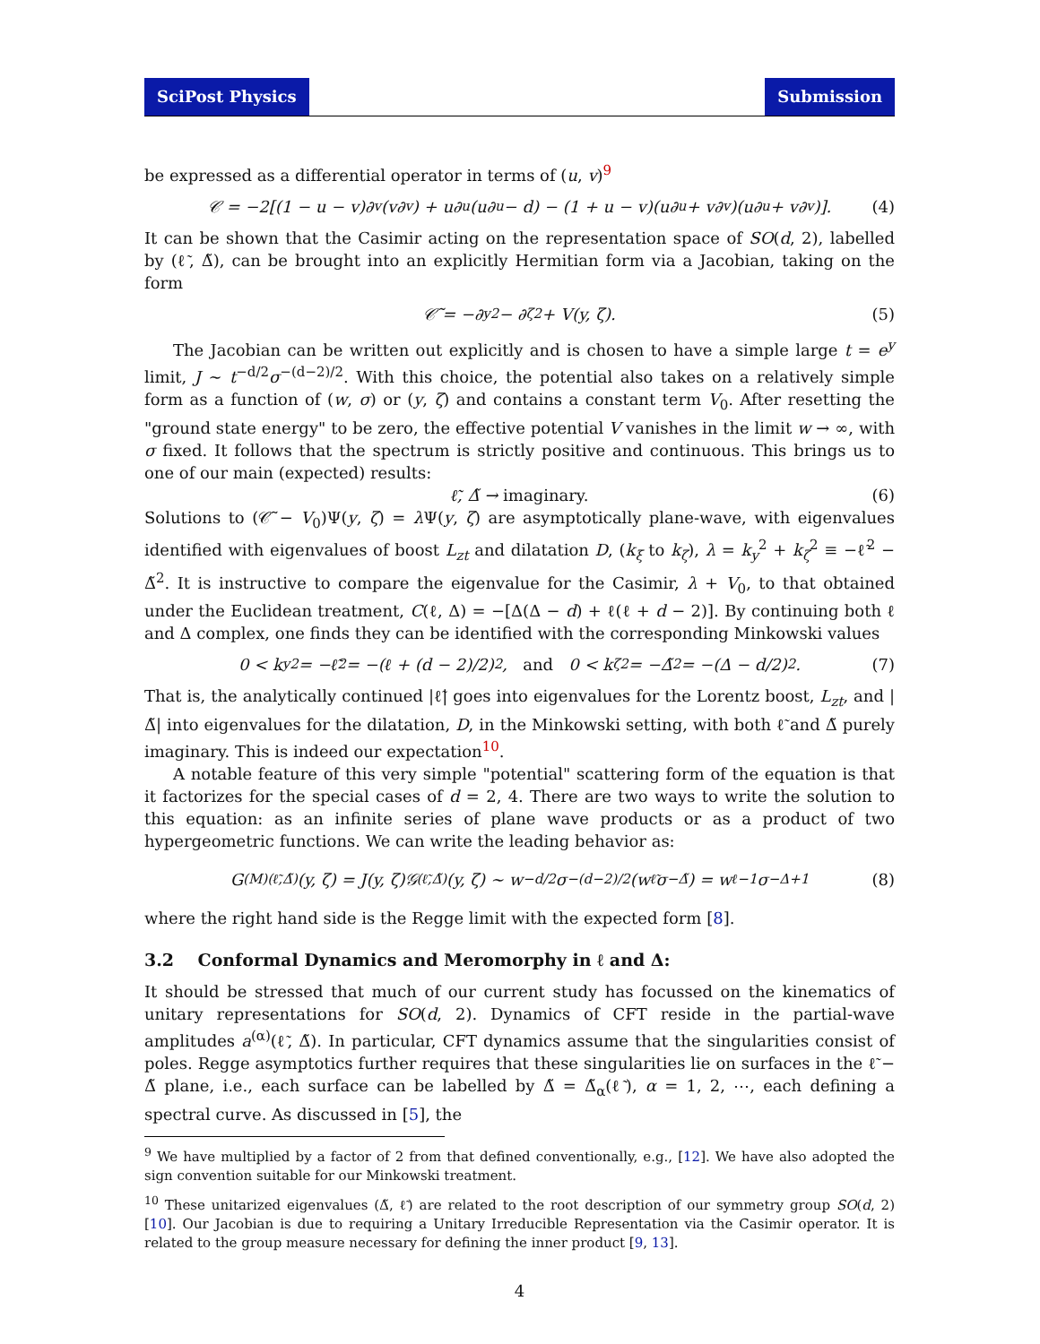SciPost Physics Submission
be expressed as a differential operator in terms of (u, v)<sup>9</sup>
𝒞 = −2[(1 − u − v)∂<sub>v</sub>(v∂<sub>v</sub>) + u∂<sub>u</sub>(u∂<sub>u</sub> − d) − (1 + u − v)(u∂<sub>u</sub> + v∂<sub>v</sub>)(u∂<sub>u</sub> + v∂<sub>v</sub>)]. (4)
It can be shown that the Casimir acting on the representation space of SO(d, 2), labelled by (ℓ̃, Δ̃), can be brought into an explicitly Hermitian form via a Jacobian, taking on the form
𝒞̃ = −∂<sub>y</sub><sup>2</sup> − ∂<sub>ζ</sub><sup>2</sup> + V(y, ζ). (5)
The Jacobian can be written out explicitly and is chosen to have a simple large t = e<sup>y</sup> limit, J ∼ t<sup>−d/2</sup>σ<sup>−(d−2)/2</sup>. With this choice, the potential also takes on a relatively simple form as a function of (w, σ) or (y, ζ) and contains a constant term V<sub>0</sub>. After resetting the "ground state energy" to be zero, the effective potential V vanishes in the limit w → ∞, with σ fixed. It follows that the spectrum is strictly positive and continuous. This brings us to one of our main (expected) results:
ℓ̃, Δ̃ → imaginary. (6)
Solutions to (𝒞̃ − V<sub>0</sub>)Ψ(y, ζ) = λ Ψ(y, ζ) are asymptotically plane-wave, with eigenvalues identified with eigenvalues of boost L<sub>zt</sub> and dilatation D, (k<sub>ξ</sub> to k<sub>ζ</sub>), λ = k<sub>y</sub><sup>2</sup> + k<sub>ζ</sub><sup>2</sup> ≡ −ℓ̃<sup>2</sup> − Δ̃<sup>2</sup>. It is instructive to compare the eigenvalue for the Casimir, λ + V<sub>0</sub>, to that obtained under the Euclidean treatment, C(ℓ, Δ) = −[Δ(Δ − d) + ℓ(ℓ + d − 2)]. By continuing both ℓ and Δ complex, one finds they can be identified with the corresponding Minkowski values
0 < k<sub>y</sub><sup>2</sup> = −ℓ̃<sup>2</sup> = −(ℓ + (d − 2)/2)<sup>2</sup>, and 0 < k<sub>ζ</sub><sup>2</sup> = −Δ̃<sup>2</sup> = −(Δ − d/2)<sup>2</sup> . (7)
That is, the analytically continued |ℓ̃| goes into eigenvalues for the Lorentz boost, L<sub>zt</sub>, and |Δ̃| into eigenvalues for the dilatation, D, in the Minkowski setting, with both ℓ̃ and Δ̃ purely imaginary. This is indeed our expectation<sup>10</sup>.
A notable feature of this very simple "potential" scattering form of the equation is that it factorizes for the special cases of d = 2, 4. There are two ways to write the solution to this equation: as an infinite series of plane wave products or as a product of two hypergeometric functions. We can write the leading behavior as:
G<sup>(M)</sup><sub>(ℓ̃,Δ̃)</sub>(y, ζ) = J(y, ζ)𝒢<sub>(ℓ̃,Δ̃)</sub>(y, ζ) ∼ w<sup>−d/2</sup>σ<sup>−(d−2)/2</sup>(w<sup>ℓ̃</sup>σ<sup>−Δ̃</sup>) = w<sup>ℓ−1</sup>σ<sup>−Δ+1</sup> (8)
where the right hand side is the Regge limit with the expected form [8].
3.2 Conformal Dynamics and Meromorphy in ℓ and Δ:
It should be stressed that much of our current study has focussed on the kinematics of unitary representations for SO(d, 2). Dynamics of CFT reside in the partial-wave amplitudes a<sup>(α)</sup>(ℓ̃, Δ̃). In particular, CFT dynamics assume that the singularities consist of poles. Regge asymptotics further requires that these singularities lie on surfaces in the ℓ̃ − Δ̃ plane, i.e., each surface can be labelled by Δ̃ = Δ̃<sub>α</sub>(ℓ̃), α = 1, 2, ⋯, each defining a spectral curve. As discussed in [5], the
<sup>9</sup> We have multiplied by a factor of 2 from that defined conventionally, e.g., [12]. We have also adopted the sign convention suitable for our Minkowski treatment.
<sup>10</sup> These unitarized eigenvalues (Δ̃, ℓ̃) are related to the root description of our symmetry group SO(d, 2) [10]. Our Jacobian is due to requiring a Unitary Irreducible Representation via the Casimir operator. It is related to the group measure necessary for defining the inner product [9, 13].
4